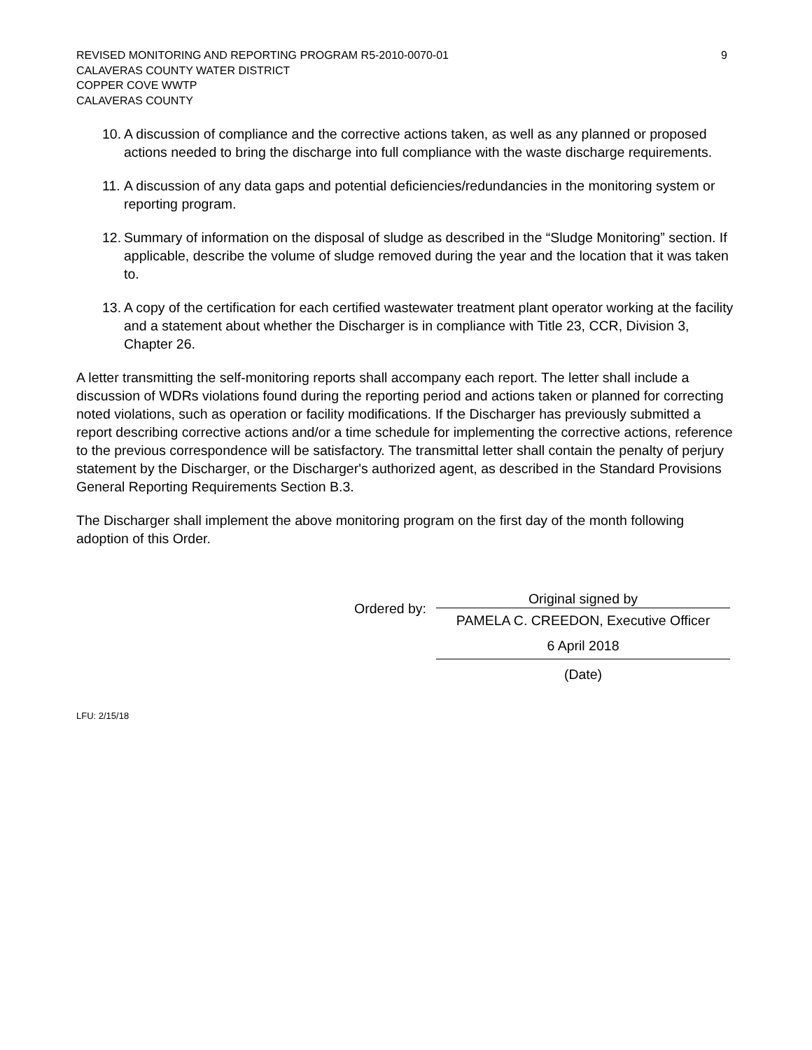9 REVISED MONITORING AND REPORTING PROGRAM R5-2010-0070-01
CALAVERAS COUNTY WATER DISTRICT
COPPER COVE WWTP
CALAVERAS COUNTY
10. A discussion of compliance and the corrective actions taken, as well as any planned or proposed actions needed to bring the discharge into full compliance with the waste discharge requirements.
11. A discussion of any data gaps and potential deficiencies/redundancies in the monitoring system or reporting program.
12. Summary of information on the disposal of sludge as described in the “Sludge Monitoring” section. If applicable, describe the volume of sludge removed during the year and the location that it was taken to.
13. A copy of the certification for each certified wastewater treatment plant operator working at the facility and a statement about whether the Discharger is in compliance with Title 23, CCR, Division 3, Chapter 26.
A letter transmitting the self-monitoring reports shall accompany each report. The letter shall include a discussion of WDRs violations found during the reporting period and actions taken or planned for correcting noted violations, such as operation or facility modifications. If the Discharger has previously submitted a report describing corrective actions and/or a time schedule for implementing the corrective actions, reference to the previous correspondence will be satisfactory. The transmittal letter shall contain the penalty of perjury statement by the Discharger, or the Discharger's authorized agent, as described in the Standard Provisions General Reporting Requirements Section B.3.
The Discharger shall implement the above monitoring program on the first day of the month following adoption of this Order.
Ordered by:
Original signed by
PAMELA C. CREEDON, Executive Officer
6 April 2018
(Date)
LFU: 2/15/18